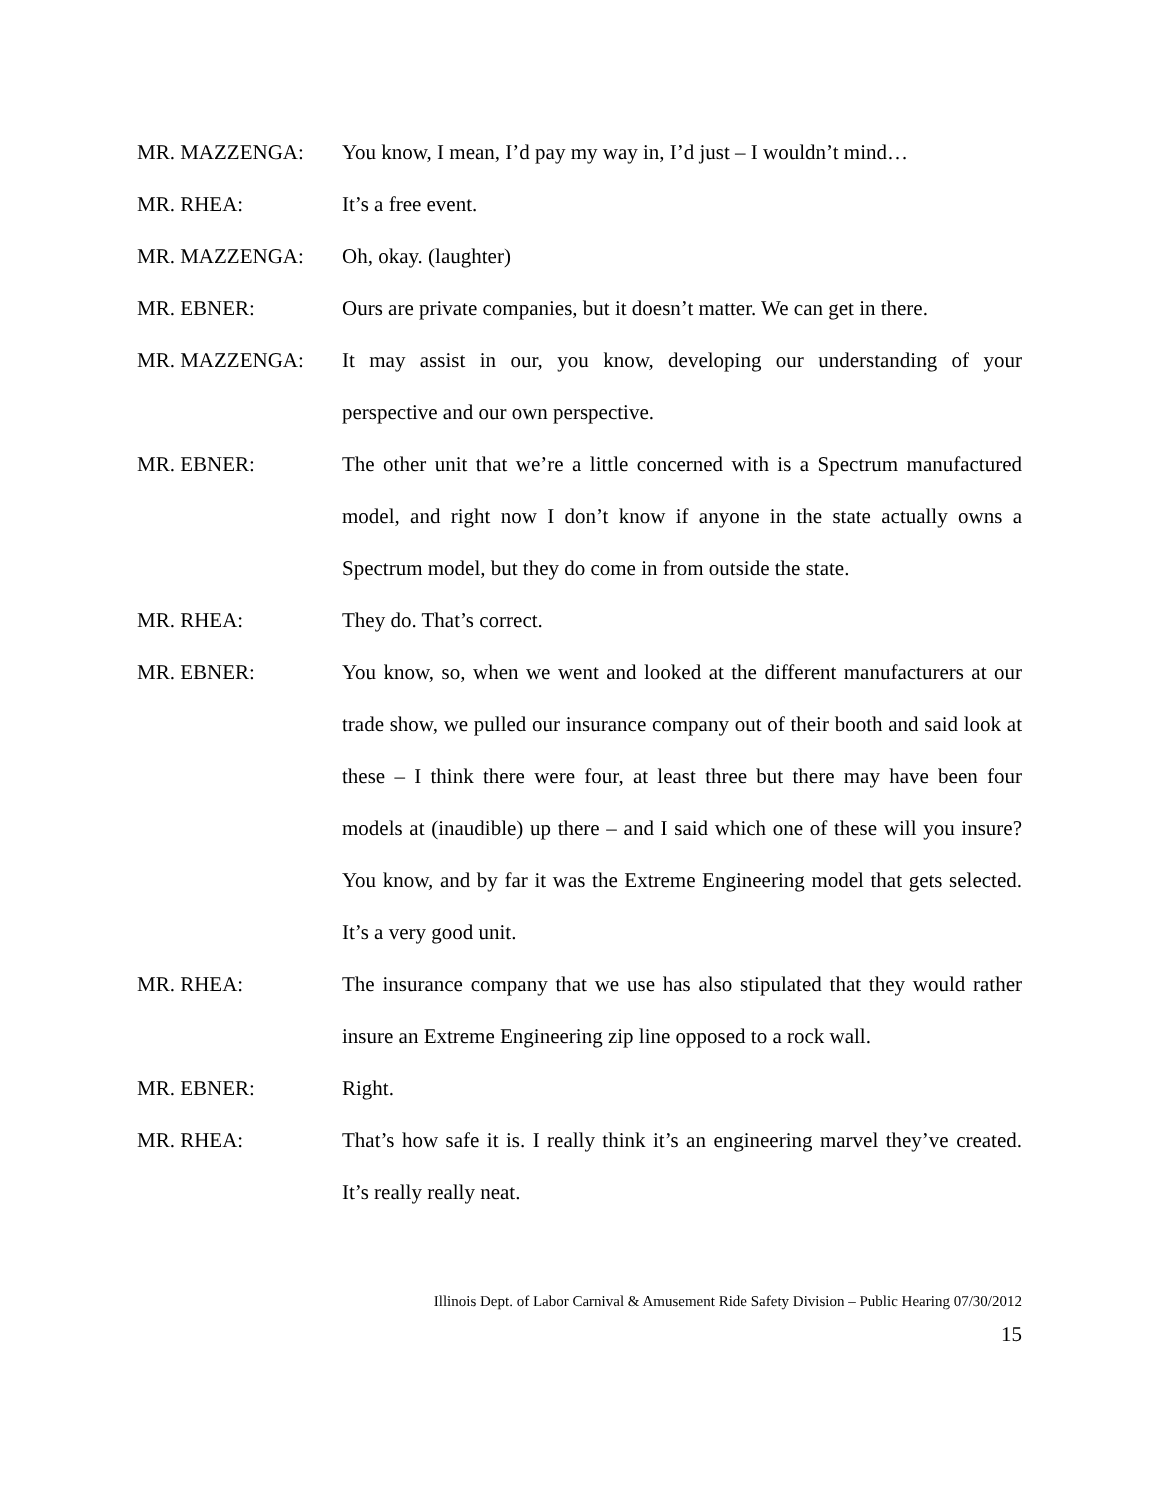MR. MAZZENGA: You know, I mean, I’d pay my way in, I’d just – I wouldn’t mind…
MR. RHEA: It’s a free event.
MR. MAZZENGA: Oh, okay. (laughter)
MR. EBNER: Ours are private companies, but it doesn’t matter. We can get in there.
MR. MAZZENGA: It may assist in our, you know, developing our understanding of your perspective and our own perspective.
MR. EBNER: The other unit that we’re a little concerned with is a Spectrum manufactured model, and right now I don’t know if anyone in the state actually owns a Spectrum model, but they do come in from outside the state.
MR. RHEA: They do. That’s correct.
MR. EBNER: You know, so, when we went and looked at the different manufacturers at our trade show, we pulled our insurance company out of their booth and said look at these – I think there were four, at least three but there may have been four models at (inaudible) up there – and I said which one of these will you insure? You know, and by far it was the Extreme Engineering model that gets selected. It’s a very good unit.
MR. RHEA: The insurance company that we use has also stipulated that they would rather insure an Extreme Engineering zip line opposed to a rock wall.
MR. EBNER: Right.
MR. RHEA: That’s how safe it is. I really think it’s an engineering marvel they’ve created. It’s really really neat.
Illinois Dept. of Labor Carnival & Amusement Ride Safety Division – Public Hearing 07/30/2012
15